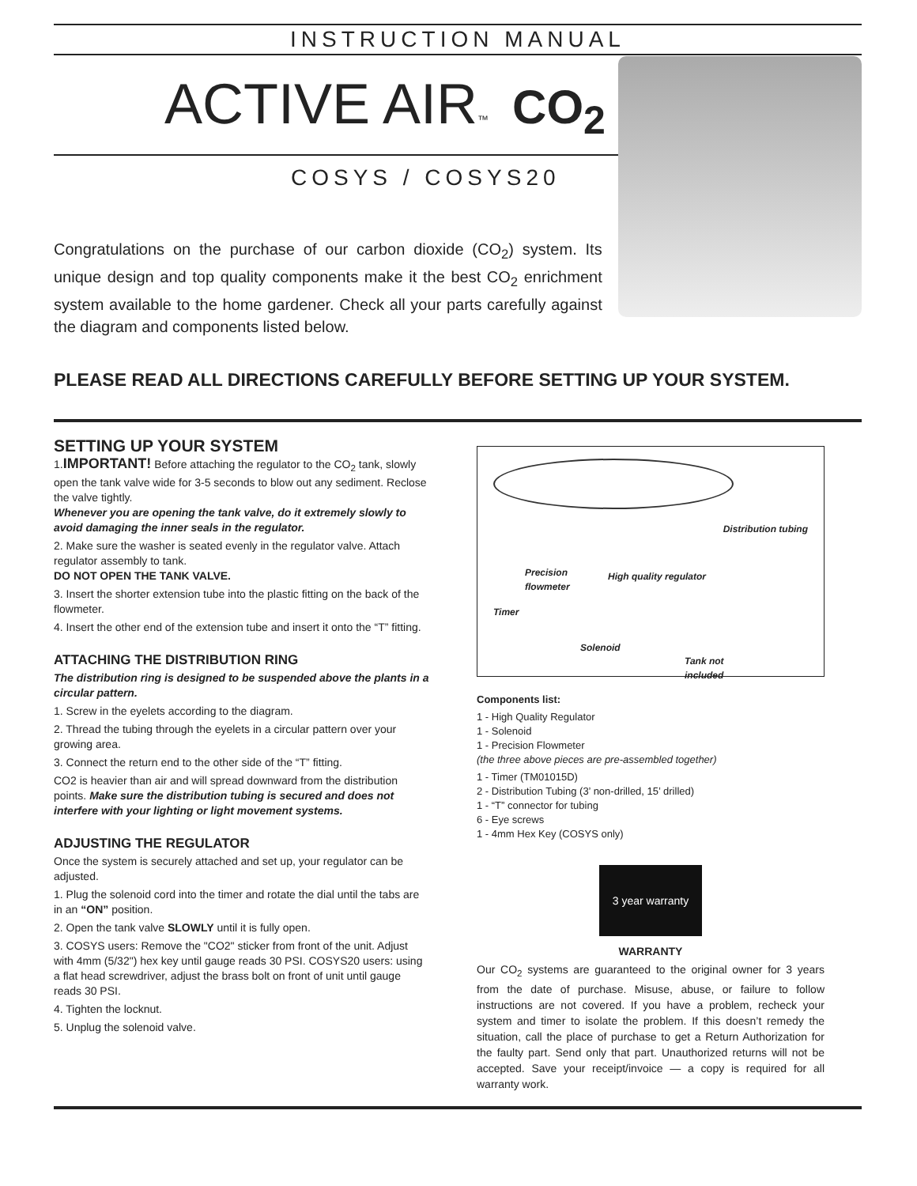INSTRUCTION MANUAL
ACTIVE AIR<sup>™</sup> CO<sub>2</sub>
COSYS / COSYS20
Congratulations on the purchase of our carbon dioxide (CO<sub>2</sub>) system. Its unique design and top quality components make it the best CO<sub>2</sub> enrichment system available to the home gardener. Check all your parts carefully against the diagram and components listed below.
PLEASE READ ALL DIRECTIONS CAREFULLY BEFORE SETTING UP YOUR SYSTEM.
SETTING UP YOUR SYSTEM
1.IMPORTANT! Before attaching the regulator to the CO<sub>2</sub> tank, slowly open the tank valve wide for 3-5 seconds to blow out any sediment. Reclose the valve tightly.
Whenever you are opening the tank valve, do it extremely slowly to avoid damaging the inner seals in the regulator.
2. Make sure the washer is seated evenly in the regulator valve. Attach regulator assembly to tank.
DO NOT OPEN THE TANK VALVE.
3. Insert the shorter extension tube into the plastic fitting on the back of the flowmeter.
4. Insert the other end of the extension tube and insert it onto the “T” fitting.
ATTACHING THE DISTRIBUTION RING
The distribution ring is designed to be suspended above the plants in a circular pattern.
1. Screw in the eyelets according to the diagram.
2. Thread the tubing through the eyelets in a circular pattern over your growing area.
3. Connect the return end to the other side of the “T” fitting.
CO2 is heavier than air and will spread downward from the distribution points. Make sure the distribution tubing is secured and does not interfere with your lighting or light movement systems.
ADJUSTING THE REGULATOR
Once the system is securely attached and set up, your regulator can be adjusted.
1. Plug the solenoid cord into the timer and rotate the dial until the tabs are in an “ON” position.
2. Open the tank valve SLOWLY until it is fully open.
3. COSYS users: Remove the "CO2" sticker from front of the unit. Adjust with 4mm (5/32") hex key until gauge reads 30 PSI. COSYS20 users: using a flat head screwdriver, adjust the brass bolt on front of unit until gauge reads 30 PSI.
4. Tighten the locknut.
5. Unplug the solenoid valve.
Distribution tubing
Precision
flowmeter
High quality regulator
Timer
Solenoid
Tank not
included
Components list:
1 - High Quality Regulator
1 - Solenoid
1 - Precision Flowmeter
(the three above pieces are pre-assembled together)
1 - Timer (TM01015D)
2 - Distribution Tubing (3’ non-drilled, 15’ drilled)
1 - “T” connector for tubing
6 - Eye screws
1 - 4mm Hex Key (COSYS only)
3 year warranty
WARRANTY
Our CO<sub>2</sub> systems are guaranteed to the original owner for 3 years from the date of purchase. Misuse, abuse, or failure to follow instructions are not covered. If you have a problem, recheck your system and timer to isolate the problem. If this doesn’t remedy the situation, call the place of purchase to get a Return Authorization for the faulty part. Send only that part. Unauthorized returns will not be accepted. Save your receipt/invoice — a copy is required for all warranty work.